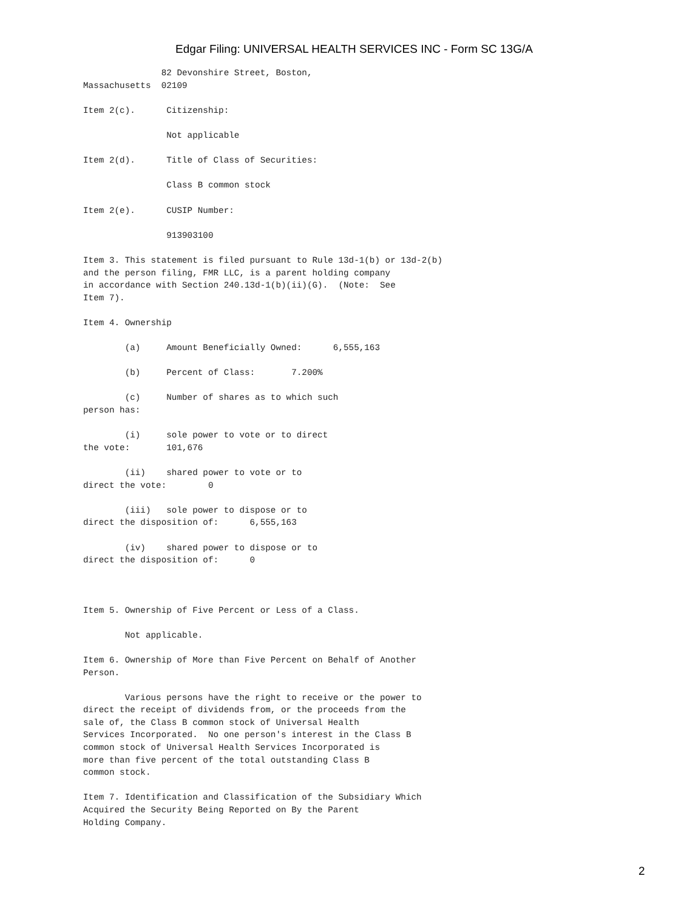Edgar Filing: UNIVERSAL HEALTH SERVICES INC - Form SC 13G/A
               82 Devonshire Street, Boston,
Massachusetts  02109

Item 2(c).      Citizenship:

                Not applicable

Item 2(d).      Title of Class of Securities:

                Class B common stock

Item 2(e).      CUSIP Number:

                913903100

Item 3. This statement is filed pursuant to Rule 13d-1(b) or 13d-2(b)
and the person filing, FMR LLC, is a parent holding company
in accordance with Section 240.13d-1(b)(ii)(G).  (Note:  See
Item 7).

Item 4. Ownership

        (a)     Amount Beneficially Owned:      6,555,163

        (b)     Percent of Class:       7.200%

        (c)     Number of shares as to which such
person has:

        (i)     sole power to vote or to direct
the vote:       101,676

        (ii)    shared power to vote or to
direct the vote:        0

        (iii)   sole power to dispose or to
direct the disposition of:      6,555,163

        (iv)    shared power to dispose or to
direct the disposition of:      0



Item 5. Ownership of Five Percent or Less of a Class.

        Not applicable.

Item 6. Ownership of More than Five Percent on Behalf of Another
Person.

        Various persons have the right to receive or the power to
direct the receipt of dividends from, or the proceeds from the
sale of, the Class B common stock of Universal Health
Services Incorporated.  No one person's interest in the Class B
common stock of Universal Health Services Incorporated is
more than five percent of the total outstanding Class B
common stock.

Item 7. Identification and Classification of the Subsidiary Which
Acquired the Security Being Reported on By the Parent
Holding Company.
2